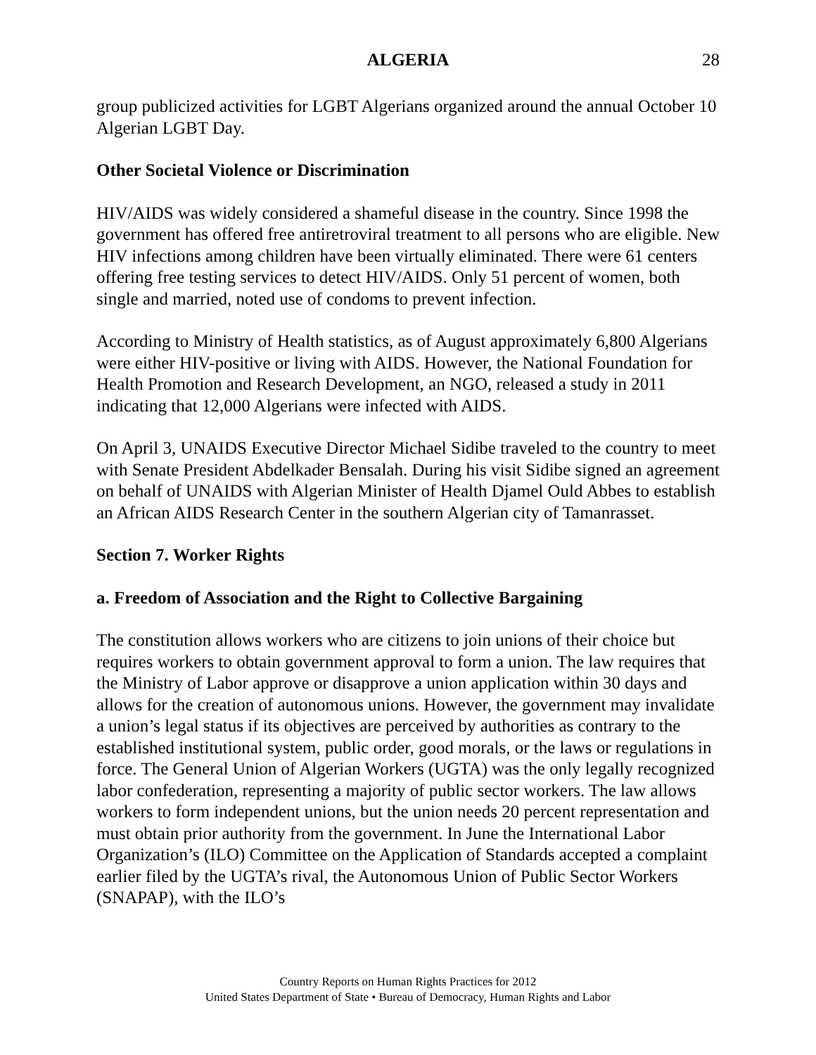ALGERIA 28
group publicized activities for LGBT Algerians organized around the annual October 10 Algerian LGBT Day.
Other Societal Violence or Discrimination
HIV/AIDS was widely considered a shameful disease in the country. Since 1998 the government has offered free antiretroviral treatment to all persons who are eligible. New HIV infections among children have been virtually eliminated. There were 61 centers offering free testing services to detect HIV/AIDS. Only 51 percent of women, both single and married, noted use of condoms to prevent infection.
According to Ministry of Health statistics, as of August approximately 6,800 Algerians were either HIV-positive or living with AIDS. However, the National Foundation for Health Promotion and Research Development, an NGO, released a study in 2011 indicating that 12,000 Algerians were infected with AIDS.
On April 3, UNAIDS Executive Director Michael Sidibe traveled to the country to meet with Senate President Abdelkader Bensalah. During his visit Sidibe signed an agreement on behalf of UNAIDS with Algerian Minister of Health Djamel Ould Abbes to establish an African AIDS Research Center in the southern Algerian city of Tamanrasset.
Section 7. Worker Rights
a. Freedom of Association and the Right to Collective Bargaining
The constitution allows workers who are citizens to join unions of their choice but requires workers to obtain government approval to form a union. The law requires that the Ministry of Labor approve or disapprove a union application within 30 days and allows for the creation of autonomous unions. However, the government may invalidate a union’s legal status if its objectives are perceived by authorities as contrary to the established institutional system, public order, good morals, or the laws or regulations in force. The General Union of Algerian Workers (UGTA) was the only legally recognized labor confederation, representing a majority of public sector workers. The law allows workers to form independent unions, but the union needs 20 percent representation and must obtain prior authority from the government. In June the International Labor Organization’s (ILO) Committee on the Application of Standards accepted a complaint earlier filed by the UGTA’s rival, the Autonomous Union of Public Sector Workers (SNAPAP), with the ILO’s
Country Reports on Human Rights Practices for 2012
United States Department of State • Bureau of Democracy, Human Rights and Labor